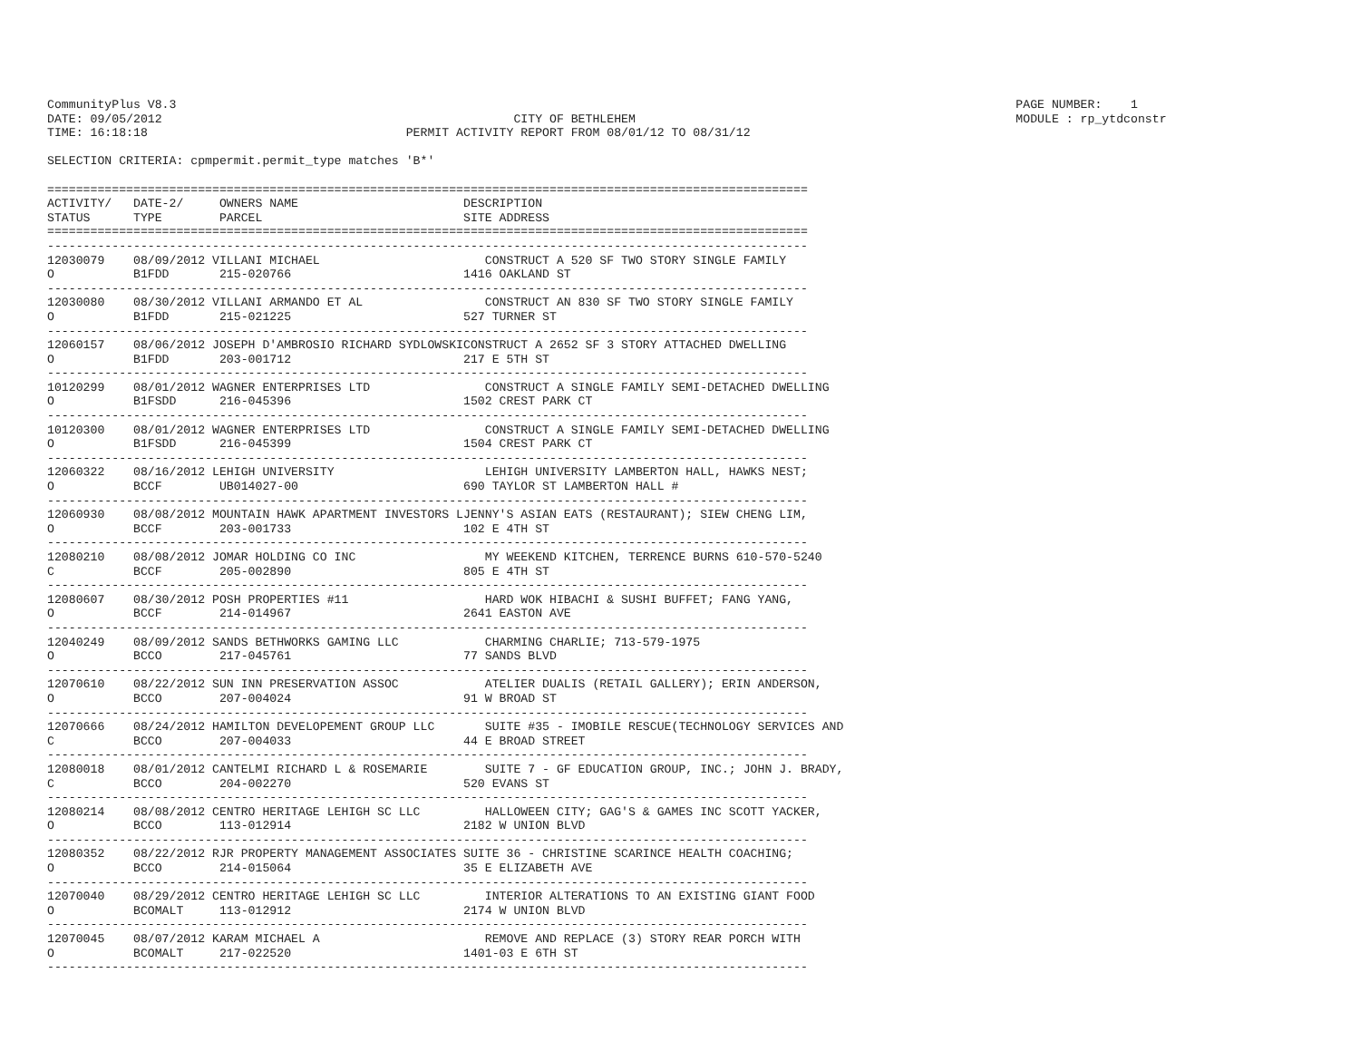CommunityPlus V8.3                                                                                                                     PAGE NUMBER:    1
DATE: 09/05/2012                                                 CITY OF BETHLEHEM                                                     MODULE : rp_ytdconstr
TIME: 16:18:18                                    PERMIT ACTIVITY REPORT FROM 08/01/12 TO 08/31/12

SELECTION CRITERIA: cpmpermit.permit_type matches 'B*'

==========================================================================================================
ACTIVITY/   DATE-2/     OWNERS NAME                       DESCRIPTION
STATUS      TYPE        PARCEL                            SITE ADDRESS
==========================================================================================================
----------------------------------------------------------------------------------------------------------
12030079    08/09/2012 VILLANI MICHAEL                       CONSTRUCT A 520 SF TWO STORY SINGLE FAMILY
O           B1FDD       215-020766                        1416 OAKLAND ST
----------------------------------------------------------------------------------------------------------
12030080    08/30/2012 VILLANI ARMANDO ET AL                 CONSTRUCT AN 830 SF TWO STORY SINGLE FAMILY
O           B1FDD       215-021225                        527 TURNER ST
----------------------------------------------------------------------------------------------------------
12060157    08/06/2012 JOSEPH D'AMBROSIO RICHARD SYDLOWSKICONSTRUCT A 2652 SF 3 STORY ATTACHED DWELLING
O           B1FDD       203-001712                        217 E 5TH ST
----------------------------------------------------------------------------------------------------------
10120299    08/01/2012 WAGNER ENTERPRISES LTD                CONSTRUCT A SINGLE FAMILY SEMI-DETACHED DWELLING
O           B1FSDD      216-045396                        1502 CREST PARK CT
----------------------------------------------------------------------------------------------------------
10120300    08/01/2012 WAGNER ENTERPRISES LTD                CONSTRUCT A SINGLE FAMILY SEMI-DETACHED DWELLING
O           B1FSDD      216-045399                        1504 CREST PARK CT
----------------------------------------------------------------------------------------------------------
12060322    08/16/2012 LEHIGH UNIVERSITY                     LEHIGH UNIVERSITY LAMBERTON HALL, HAWKS NEST;
O           BCCF        UB014027-00                       690 TAYLOR ST LAMBERTON HALL #
----------------------------------------------------------------------------------------------------------
12060930    08/08/2012 MOUNTAIN HAWK APARTMENT INVESTORS LJENNY'S ASIAN EATS (RESTAURANT); SIEW CHENG LIM,
O           BCCF        203-001733                        102 E 4TH ST
----------------------------------------------------------------------------------------------------------
12080210    08/08/2012 JOMAR HOLDING CO INC                  MY WEEKEND KITCHEN, TERRENCE BURNS 610-570-5240
C           BCCF        205-002890                        805 E 4TH ST
----------------------------------------------------------------------------------------------------------
12080607    08/30/2012 POSH PROPERTIES #11                   HARD WOK HIBACHI & SUSHI BUFFET; FANG YANG,
O           BCCF        214-014967                        2641 EASTON AVE
----------------------------------------------------------------------------------------------------------
12040249    08/09/2012 SANDS BETHWORKS GAMING LLC            CHARMING CHARLIE; 713-579-1975
O           BCCO        217-045761                        77 SANDS BLVD
----------------------------------------------------------------------------------------------------------
12070610    08/22/2012 SUN INN PRESERVATION ASSOC            ATELIER DUALIS (RETAIL GALLERY); ERIN ANDERSON,
O           BCCO        207-004024                        91 W BROAD ST
----------------------------------------------------------------------------------------------------------
12070666    08/24/2012 HAMILTON DEVELOPEMENT GROUP LLC       SUITE #35 - IMOBILE RESCUE(TECHNOLOGY SERVICES AND
C           BCCO        207-004033                        44 E BROAD STREET
----------------------------------------------------------------------------------------------------------
12080018    08/01/2012 CANTELMI RICHARD L & ROSEMARIE        SUITE 7 - GF EDUCATION GROUP, INC.; JOHN J. BRADY,
C           BCCO        204-002270                        520 EVANS ST
----------------------------------------------------------------------------------------------------------
12080214    08/08/2012 CENTRO HERITAGE LEHIGH SC LLC         HALLOWEEN CITY; GAG'S & GAMES INC SCOTT YACKER,
O           BCCO        113-012914                        2182 W UNION BLVD
----------------------------------------------------------------------------------------------------------
12080352    08/22/2012 RJR PROPERTY MANAGEMENT ASSOCIATES SUITE 36 - CHRISTINE SCARINCE HEALTH COACHING;
O           BCCO        214-015064                        35 E ELIZABETH AVE
----------------------------------------------------------------------------------------------------------
12070040    08/29/2012 CENTRO HERITAGE LEHIGH SC LLC         INTERIOR ALTERATIONS TO AN EXISTING GIANT FOOD
O           BCOMALT     113-012912                        2174 W UNION BLVD
----------------------------------------------------------------------------------------------------------
12070045    08/07/2012 KARAM MICHAEL A                       REMOVE AND REPLACE (3) STORY REAR PORCH WITH
O           BCOMALT     217-022520                        1401-03 E 6TH ST
----------------------------------------------------------------------------------------------------------